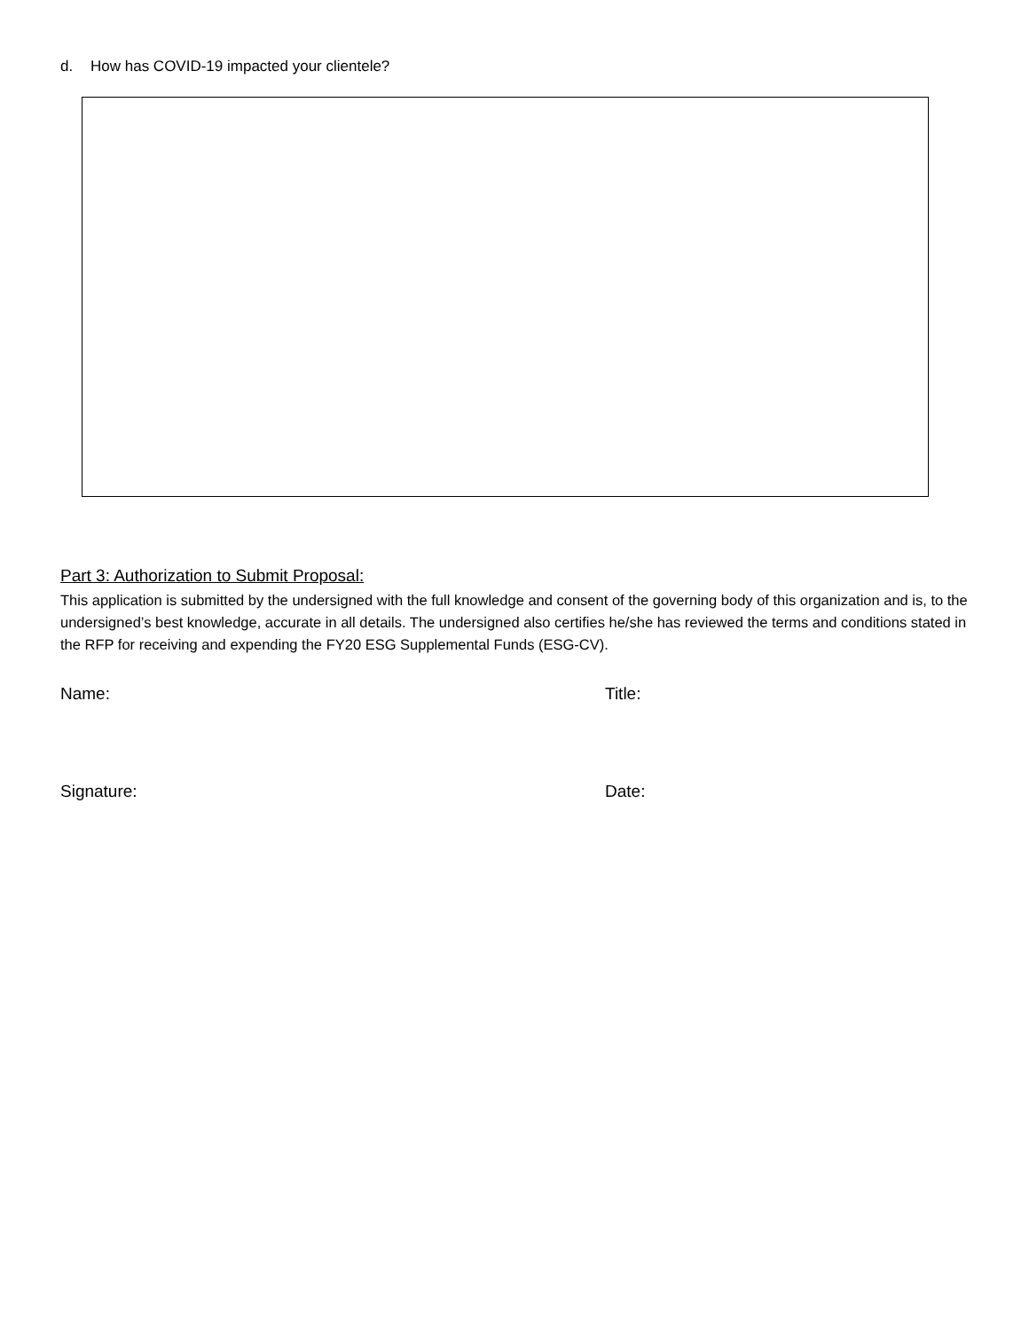d. How has COVID-19 impacted your clientele?
Part 3: Authorization to Submit Proposal:
This application is submitted by the undersigned with the full knowledge and consent of the governing body of this organization and is, to the undersigned’s best knowledge, accurate in all details. The undersigned also certifies he/she has reviewed the terms and conditions stated in the RFP for receiving and expending the FY20 ESG Supplemental Funds (ESG-CV).
Name: Title:
Signature: Date: